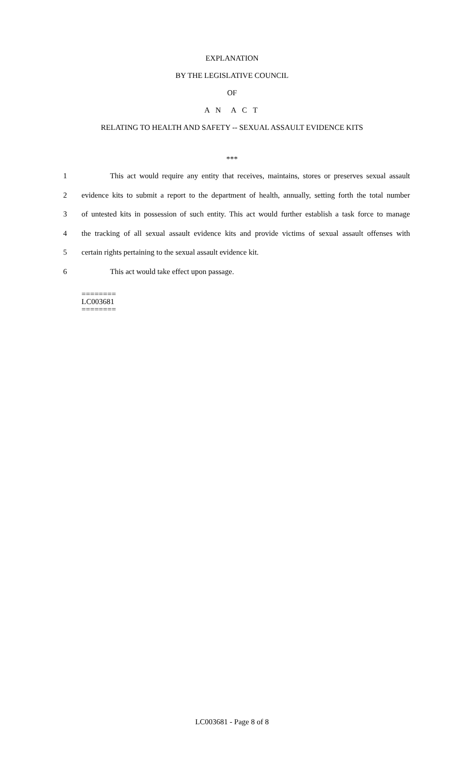EXPLANATION
BY THE LEGISLATIVE COUNCIL
OF
A N A C T
RELATING TO HEALTH AND SAFETY -- SEXUAL ASSAULT EVIDENCE KITS
***
1 This act would require any entity that receives, maintains, stores or preserves sexual assault
2 evidence kits to submit a report to the department of health, annually, setting forth the total number
3 of untested kits in possession of such entity. This act would further establish a task force to manage
4 the tracking of all sexual assault evidence kits and provide victims of sexual assault offenses with
5 certain rights pertaining to the sexual assault evidence kit.
6 This act would take effect upon passage.
========
LC003681
========
LC003681 - Page 8 of 8